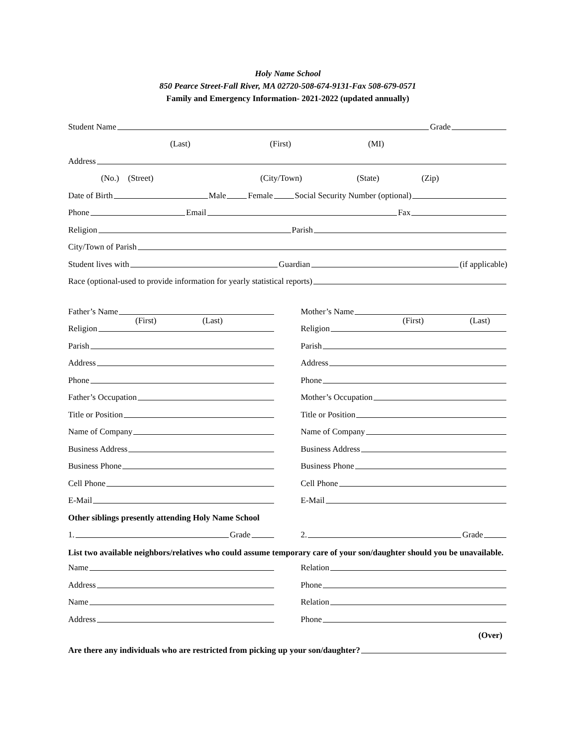Holy Name School
850 Pearce Street-Fall River, MA 02720-508-674-9131-Fax 508-679-0571
Family and Emergency Information- 2021-2022 (updated annually)
Student Name Grade
(Last) (First) (MI)
Address
(No.) (Street) (City/Town) (State) (Zip)
Date of Birth Male Female Social Security Number (optional)
Phone Email Fax
Religion Parish
City/Town of Parish
Student lives with Guardian (if applicable)
Race (optional-used to provide information for yearly statistical reports)
Father’s Name
(First) (Last)
Religion
Parish
Address
Phone
Father’s Occupation
Title or Position
Name of Company
Business Address
Business Phone
Cell Phone
E-Mail
Mother’s Name
(First) (Last)
Religion
Parish
Address
Phone
Mother’s Occupation
Title or Position
Name of Company
Business Address
Business Phone
Cell Phone
E-Mail
Other siblings presently attending Holy Name School
1. Grade 2. Grade
List two available neighbors/relatives who could assume temporary care of your son/daughter should you be unavailable.
Name
Address
Name
Address
Relation
Phone
Relation
Phone
(Over)
Are there any individuals who are restricted from picking up your son/daughter?